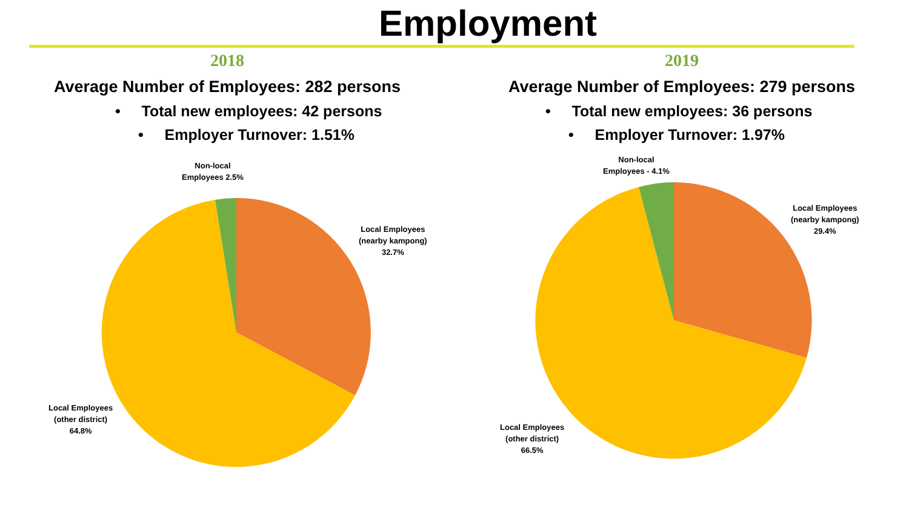Employment
2018
Average Number of Employees: 282 persons
• Total new employees: 42 persons
• Employer Turnover: 1.51%
Non-local
Employees 2.5%
Local Employees
(nearby kampong)
32.7%
Local Employees
(other district)
64.8%
2019
Average Number of Employees: 279 persons
• Total new employees: 36 persons
• Employer Turnover: 1.97%
Non-local
Employees - 4.1%
Local Employees
(nearby kampong)
29.4%
Local Employees
(other district)
66.5%